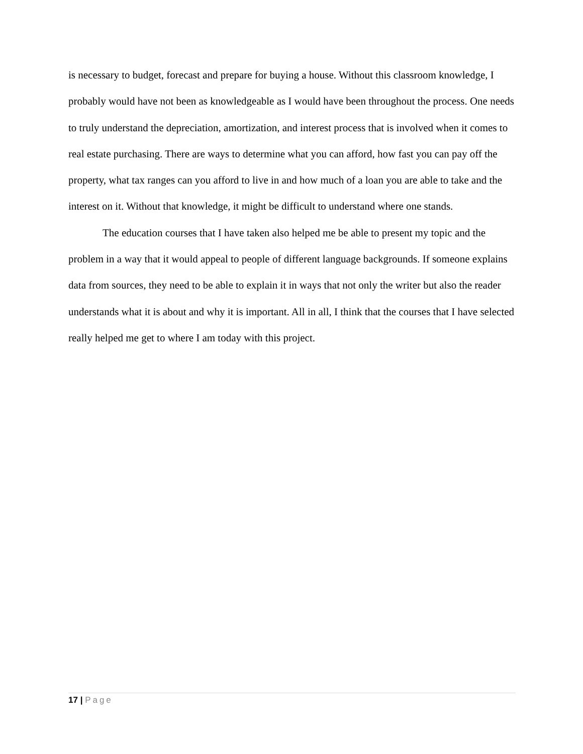is necessary to budget, forecast and prepare for buying a house. Without this classroom knowledge, I probably would have not been as knowledgeable as I would have been throughout the process. One needs to truly understand the depreciation, amortization, and interest process that is involved when it comes to real estate purchasing. There are ways to determine what you can afford, how fast you can pay off the property, what tax ranges can you afford to live in and how much of a loan you are able to take and the interest on it. Without that knowledge, it might be difficult to understand where one stands.
The education courses that I have taken also helped me be able to present my topic and the problem in a way that it would appeal to people of different language backgrounds. If someone explains data from sources, they need to be able to explain it in ways that not only the writer but also the reader understands what it is about and why it is important. All in all, I think that the courses that I have selected really helped me get to where I am today with this project.
17 | Page